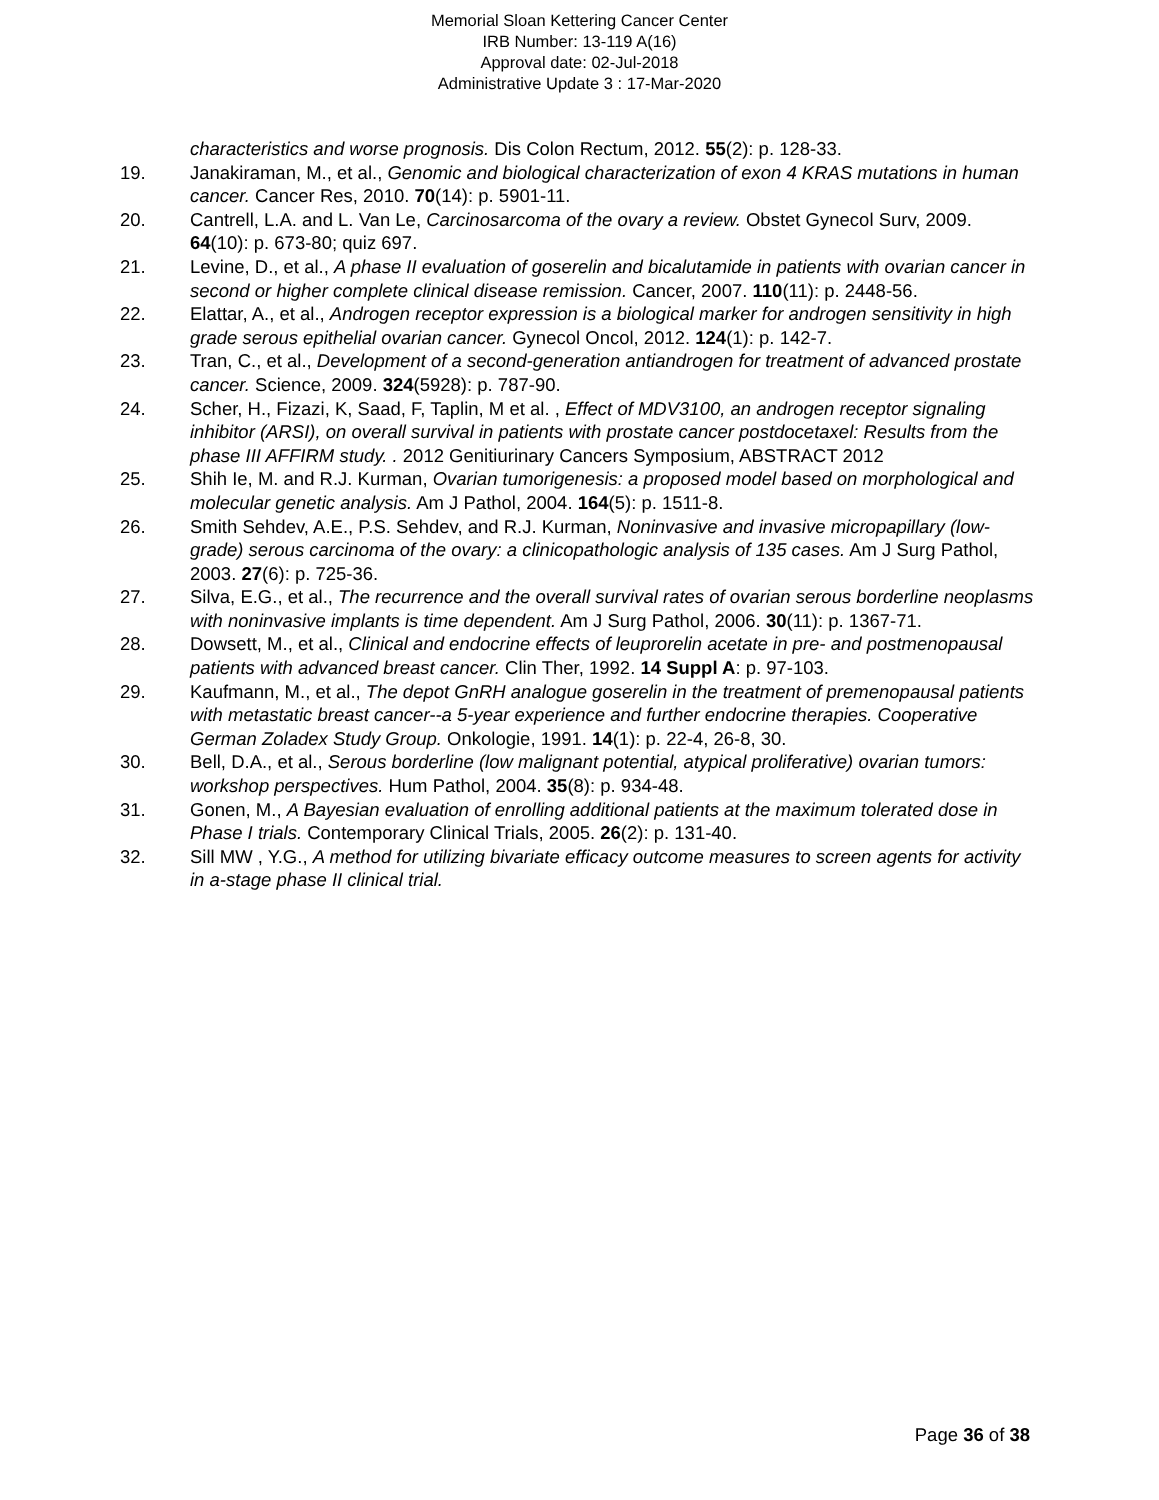Memorial Sloan Kettering Cancer Center
IRB Number: 13-119 A(16)
Approval date: 02-Jul-2018
Administrative Update 3 : 17-Mar-2020
characteristics and worse prognosis. Dis Colon Rectum, 2012. 55(2): p. 128-33.
19. Janakiraman, M., et al., Genomic and biological characterization of exon 4 KRAS mutations in human cancer. Cancer Res, 2010. 70(14): p. 5901-11.
20. Cantrell, L.A. and L. Van Le, Carcinosarcoma of the ovary a review. Obstet Gynecol Surv, 2009. 64(10): p. 673-80; quiz 697.
21. Levine, D., et al., A phase II evaluation of goserelin and bicalutamide in patients with ovarian cancer in second or higher complete clinical disease remission. Cancer, 2007. 110(11): p. 2448-56.
22. Elattar, A., et al., Androgen receptor expression is a biological marker for androgen sensitivity in high grade serous epithelial ovarian cancer. Gynecol Oncol, 2012. 124(1): p. 142-7.
23. Tran, C., et al., Development of a second-generation antiandrogen for treatment of advanced prostate cancer. Science, 2009. 324(5928): p. 787-90.
24. Scher, H., Fizazi, K, Saad, F, Taplin, M et al. , Effect of MDV3100, an androgen receptor signaling inhibitor (ARSI), on overall survival in patients with prostate cancer postdocetaxel: Results from the phase III AFFIRM study. . 2012 Genitiurinary Cancers Symposium, ABSTRACT 2012
25. Shih Ie, M. and R.J. Kurman, Ovarian tumorigenesis: a proposed model based on morphological and molecular genetic analysis. Am J Pathol, 2004. 164(5): p. 1511-8.
26. Smith Sehdev, A.E., P.S. Sehdev, and R.J. Kurman, Noninvasive and invasive micropapillary (low-grade) serous carcinoma of the ovary: a clinicopathologic analysis of 135 cases. Am J Surg Pathol, 2003. 27(6): p. 725-36.
27. Silva, E.G., et al., The recurrence and the overall survival rates of ovarian serous borderline neoplasms with noninvasive implants is time dependent. Am J Surg Pathol, 2006. 30(11): p. 1367-71.
28. Dowsett, M., et al., Clinical and endocrine effects of leuprorelin acetate in pre- and postmenopausal patients with advanced breast cancer. Clin Ther, 1992. 14 Suppl A: p. 97-103.
29. Kaufmann, M., et al., The depot GnRH analogue goserelin in the treatment of premenopausal patients with metastatic breast cancer--a 5-year experience and further endocrine therapies. Cooperative German Zoladex Study Group. Onkologie, 1991. 14(1): p. 22-4, 26-8, 30.
30. Bell, D.A., et al., Serous borderline (low malignant potential, atypical proliferative) ovarian tumors: workshop perspectives. Hum Pathol, 2004. 35(8): p. 934-48.
31. Gonen, M., A Bayesian evaluation of enrolling additional patients at the maximum tolerated dose in Phase I trials. Contemporary Clinical Trials, 2005. 26(2): p. 131-40.
32. Sill MW , Y.G., A method for utilizing bivariate efficacy outcome measures to screen agents for activity in a-stage phase II clinical trial.
Page 36 of 38